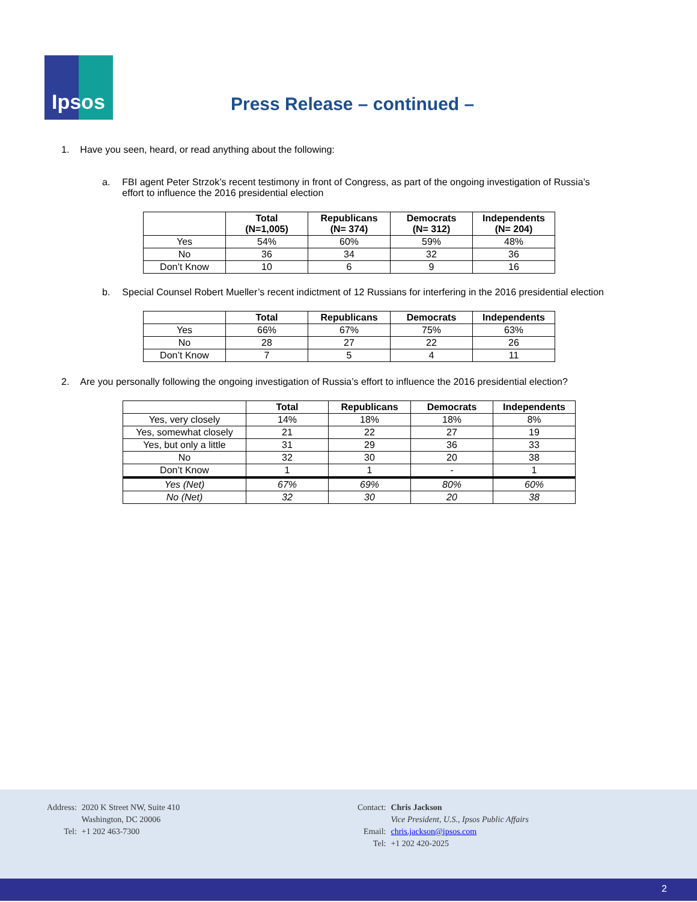Ipsos
Press Release – continued –
1. Have you seen, heard, or read anything about the following:
a. FBI agent Peter Strzok’s recent testimony in front of Congress, as part of the ongoing investigation of Russia’s
effort to influence the 2016 presidential election
| | Total (N=1,005) | Republicans (N= 374) | Democrats (N= 312) | Independents (N= 204) |
| --- | --- | --- | --- | --- |
| Yes | 54% | 60% | 59% | 48% |
| No | 36 | 34 | 32 | 36 |
| Don’t Know | 10 | 6 | 9 | 16 |
b. Special Counsel Robert Mueller’s recent indictment of 12 Russians for interfering in the 2016 presidential election
| | Total | Republicans | Democrats | Independents |
| --- | --- | --- | --- | --- |
| Yes | 66% | 67% | 75% | 63% |
| No | 28 | 27 | 22 | 26 |
| Don’t Know | 7 | 5 | 4 | 11 |
2. Are you personally following the ongoing investigation of Russia’s effort to influence the 2016 presidential election?
| | Total | Republicans | Democrats | Independents |
| --- | --- | --- | --- | --- |
| Yes, very closely | 14% | 18% | 18% | 8% |
| Yes, somewhat closely | 21 | 22 | 27 | 19 |
| Yes, but only a little | 31 | 29 | 36 | 33 |
| No | 32 | 30 | 20 | 38 |
| Don’t Know | 1 | 1 | - | 1 |
| Yes (Net) | 67% | 69% | 80% | 60% |
| No (Net) | 32 | 30 | 20 | 38 |
| Address: | 2020 K Street NW, Suite 410 |
| | Washington, DC 20006 |
| Tel: | +1 202 463-7300 |
| Contact: | Chris Jackson |
| | Vice President, U.S., Ipsos Public Affairs |
| Email: | chris.jackson@ipsos.com |
| Tel: | +1 202 420-2025 |
2